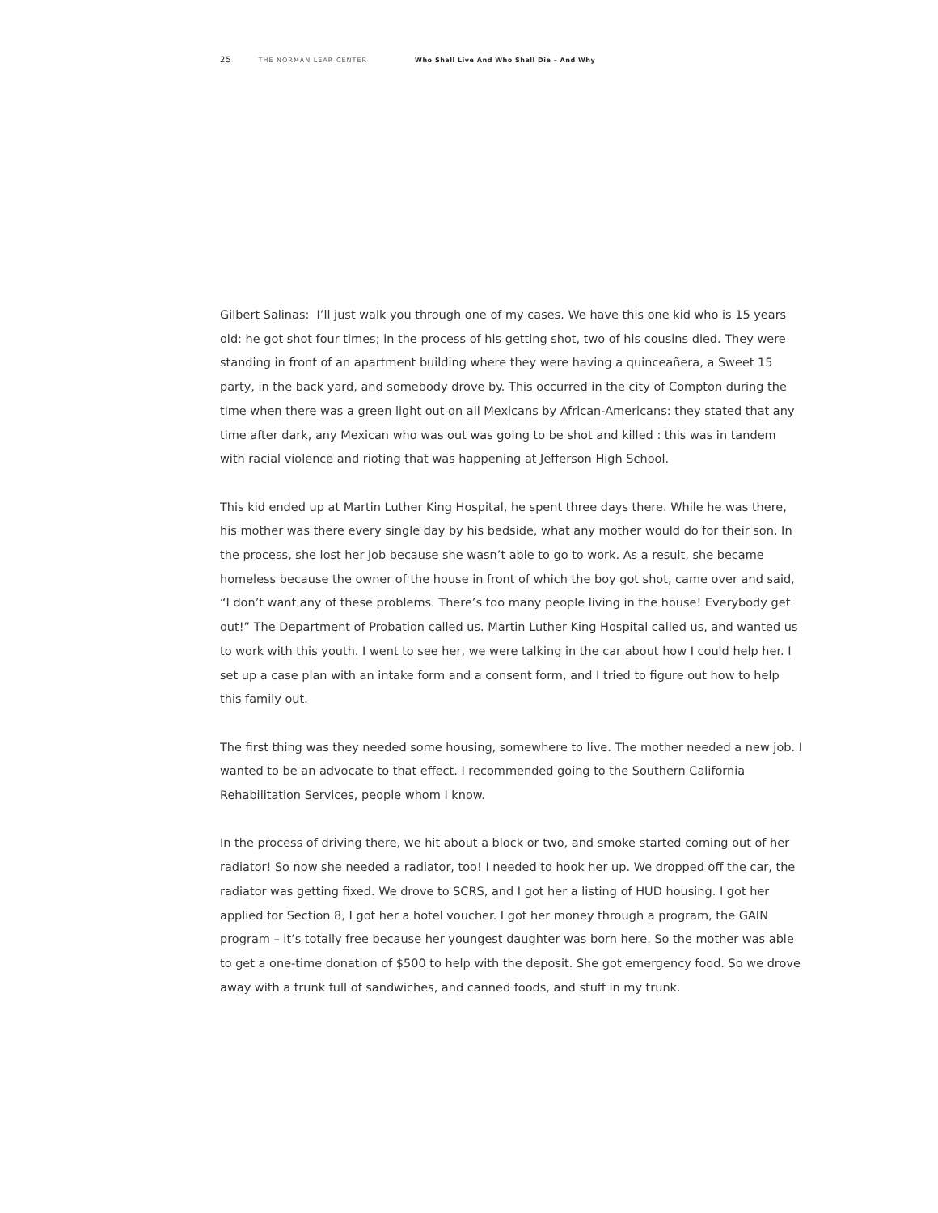25 THE NORMAN LEAR CENTER Who Shall Live And Who Shall Die – And Why
Gilbert Salinas: I’ll just walk you through one of my cases. We have this one kid who is 15 years old: he got shot four times; in the process of his getting shot, two of his cousins died. They were standing in front of an apartment building where they were having a quinceañera, a Sweet 15 party, in the back yard, and somebody drove by. This occurred in the city of Compton during the time when there was a green light out on all Mexicans by African-Americans: they stated that any time after dark, any Mexican who was out was going to be shot and killed : this was in tandem with racial violence and rioting that was happening at Jefferson High School.
This kid ended up at Martin Luther King Hospital, he spent three days there. While he was there, his mother was there every single day by his bedside, what any mother would do for their son. In the process, she lost her job because she wasn’t able to go to work. As a result, she became homeless because the owner of the house in front of which the boy got shot, came over and said, “I don’t want any of these problems. There’s too many people living in the house! Everybody get out!” The Department of Probation called us. Martin Luther King Hospital called us, and wanted us to work with this youth. I went to see her, we were talking in the car about how I could help her. I set up a case plan with an intake form and a consent form, and I tried to figure out how to help this family out.
The first thing was they needed some housing, somewhere to live. The mother needed a new job. I wanted to be an advocate to that effect. I recommended going to the Southern California Rehabilitation Services, people whom I know.
In the process of driving there, we hit about a block or two, and smoke started coming out of her radiator! So now she needed a radiator, too! I needed to hook her up. We dropped off the car, the radiator was getting fixed. We drove to SCRS, and I got her a listing of HUD housing. I got her applied for Section 8, I got her a hotel voucher. I got her money through a program, the GAIN program – it’s totally free because her youngest daughter was born here. So the mother was able to get a one-time donation of $500 to help with the deposit. She got emergency food. So we drove away with a trunk full of sandwiches, and canned foods, and stuff in my trunk.